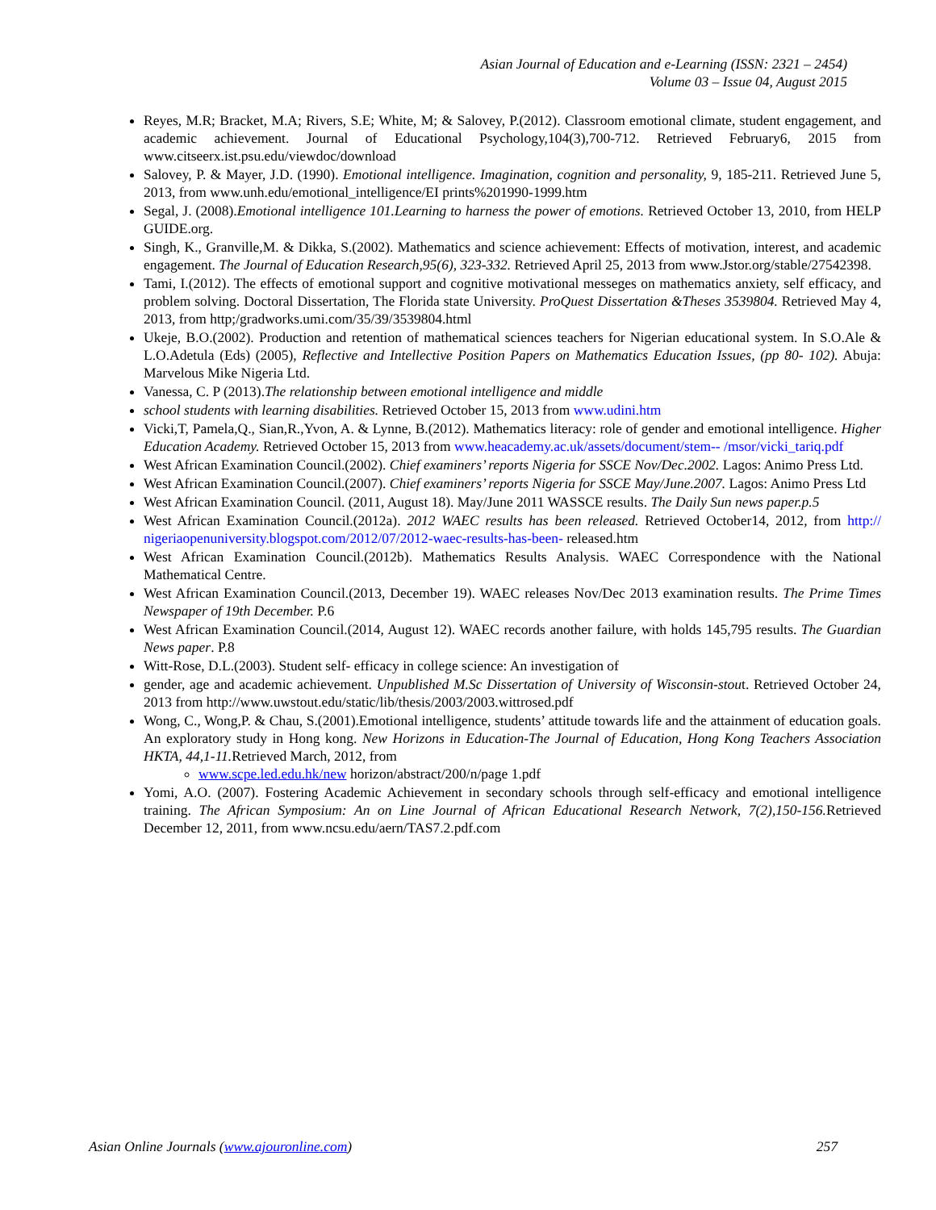Asian Journal of Education and e-Learning (ISSN: 2321 – 2454)
Volume 03 – Issue 04, August 2015
Reyes, M.R; Bracket, M.A; Rivers, S.E; White, M; & Salovey, P.(2012). Classroom emotional climate, student engagement, and academic achievement. Journal of Educational Psychology,104(3),700-712. Retrieved February6, 2015 from www.citseerx.ist.psu.edu/viewdoc/download
Salovey, P. & Mayer, J.D. (1990). Emotional intelligence. Imagination, cognition and personality, 9, 185-211. Retrieved June 5, 2013, from www.unh.edu/emotional_intelligence/EI prints%201990-1999.htm
Segal, J. (2008).Emotional intelligence 101.Learning to harness the power of emotions. Retrieved October 13, 2010, from HELP GUIDE.org.
Singh, K., Granville,M. & Dikka, S.(2002). Mathematics and science achievement: Effects of motivation, interest, and academic engagement. The Journal of Education Research,95(6), 323-332. Retrieved April 25, 2013 from www.Jstor.org/stable/27542398.
Tami, I.(2012). The effects of emotional support and cognitive motivational messeges on mathematics anxiety, self efficacy, and problem solving. Doctoral Dissertation, The Florida state University. ProQuest Dissertation &Theses 3539804. Retrieved May 4, 2013, from http;/gradworks.umi.com/35/39/3539804.html
Ukeje, B.O.(2002). Production and retention of mathematical sciences teachers for Nigerian educational system. In S.O.Ale & L.O.Adetula (Eds) (2005), Reflective and Intellective Position Papers on Mathematics Education Issues, (pp 80- 102). Abuja: Marvelous Mike Nigeria Ltd.
Vanessa, C. P (2013).The relationship between emotional intelligence and middle
school students with learning disabilities. Retrieved October 15, 2013 from www.udini.htm
Vicki,T, Pamela,Q., Sian,R.,Yvon, A. & Lynne, B.(2012). Mathematics literacy: role of gender and emotional intelligence. Higher Education Academy. Retrieved October 15, 2013 from www.heacademy.ac.uk/assets/document/stem-- /msor/vicki_tariq.pdf
West African Examination Council.(2002). Chief examiners’ reports Nigeria for SSCE Nov/Dec.2002. Lagos: Animo Press Ltd.
West African Examination Council.(2007). Chief examiners’ reports Nigeria for SSCE May/June.2007. Lagos: Animo Press Ltd
West African Examination Council. (2011, August 18). May/June 2011 WASSCE results. The Daily Sun news paper.p.5
West African Examination Council.(2012a). 2012 WAEC results has been released. Retrieved October14, 2012, from http:// nigeriaopenuniversity.blogspot.com/2012/07/2012-waec-results-has-been- released.htm
West African Examination Council.(2012b). Mathematics Results Analysis. WAEC Correspondence with the National Mathematical Centre.
West African Examination Council.(2013, December 19). WAEC releases Nov/Dec 2013 examination results. The Prime Times Newspaper of 19th December. P.6
West African Examination Council.(2014, August 12). WAEC records another failure, with holds 145,795 results. The Guardian News paper. P.8
Witt-Rose, D.L.(2003). Student self- efficacy in college science: An investigation of
gender, age and academic achievement. Unpublished M.Sc Dissertation of University of Wisconsin-stout. Retrieved October 24, 2013 from http://www.uwstout.edu/static/lib/thesis/2003/2003.wittrosed.pdf
Wong, C., Wong,P. & Chau, S.(2001).Emotional intelligence, students’ attitude towards life and the attainment of education goals. An exploratory study in Hong kong. New Horizons in Education-The Journal of Education, Hong Kong Teachers Association HKTA, 44,1-11. Retrieved March, 2012, from
www.scpe.led.edu.hk/new horizon/abstract/200/n/page 1.pdf
Yomi, A.O. (2007). Fostering Academic Achievement in secondary schools through self-efficacy and emotional intelligence training. The African Symposium: An on Line Journal of African Educational Research Network, 7(2),150-156. Retrieved December 12, 2011, from www.ncsu.edu/aern/TAS7.2.pdf.com
Asian Online Journals (www.ajouronline.com) 257